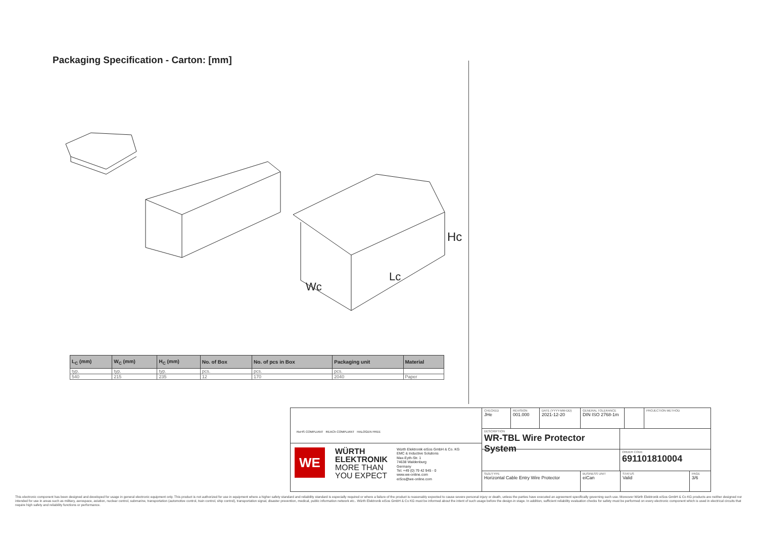Packaging Specification - Carton: [mm]
Hc
Wc
Lc
| L<sub>C</sub> (mm) | W<sub>C</sub> (mm) | H<sub>C</sub> (mm) | No. of Box | No. of pcs in Box | Packaging unit | Material |
| --- | --- | --- | --- | --- | --- | --- |
| typ. | typ. | typ. | pcs. | pcs. | pcs. | |
| 540 | 215 | 235 | 12 | 170 | 2040 | Paper |
RoHS COMPLIANT REACh COMPLIANT HALOGEN FREE
WE
WÜRTH
ELEKTRONIK
MORE THAN
YOU EXPECT
Würth Elektronik eiSos GmbH & Co. KG
EMC & Inductive Solutions
Max-Eyth-Str. 1
74638 Waldenburg
Germany
Tel. +49 (0) 79 42 945 - 0
www.we-online.com
eiSos@we-online.com
CHECKED
JHe
REVISION
001.000
DATE (YYYY-MM-DD)
2021-12-20
GENERAL TOLERANCE
DIN ISO 2768-1m
PROJECTION METHOD
DESCRIPTION
WR-TBL Wire Protector System
ORDER CODE
691101810004
SIZE/TYPE
Horizontal Cable Entry Wire Protector
BUSINESS UNIT
eiCan
STATUS
Valid
PAGE
3/6
This electronic component has been designed and developed for usage in general electronic equipment only. This product is not authorized for use in equipment where a higher safety standard and reliability standard is especially required or where a failure of the product is reasonably expected to cause severe personal injury or death, unless the parties have executed an agreement specifically governing such use. Moreover Würth Elektronik eiSos GmbH & Co KG products are neither designed nor intended for use in areas such as military, aerospace, aviation, nuclear control, submarine, transportation (automotive control, train control, ship control), transportation signal, disaster prevention, medical, public information network etc.. Würth Elektronik eiSos GmbH & Co KG must be informed about the intent of such usage before the design-in stage. In addition, sufficient reliability evaluation checks for safety must be performed on every electronic component which is used in electrical circuits that require high safety and reliability functions or performance.